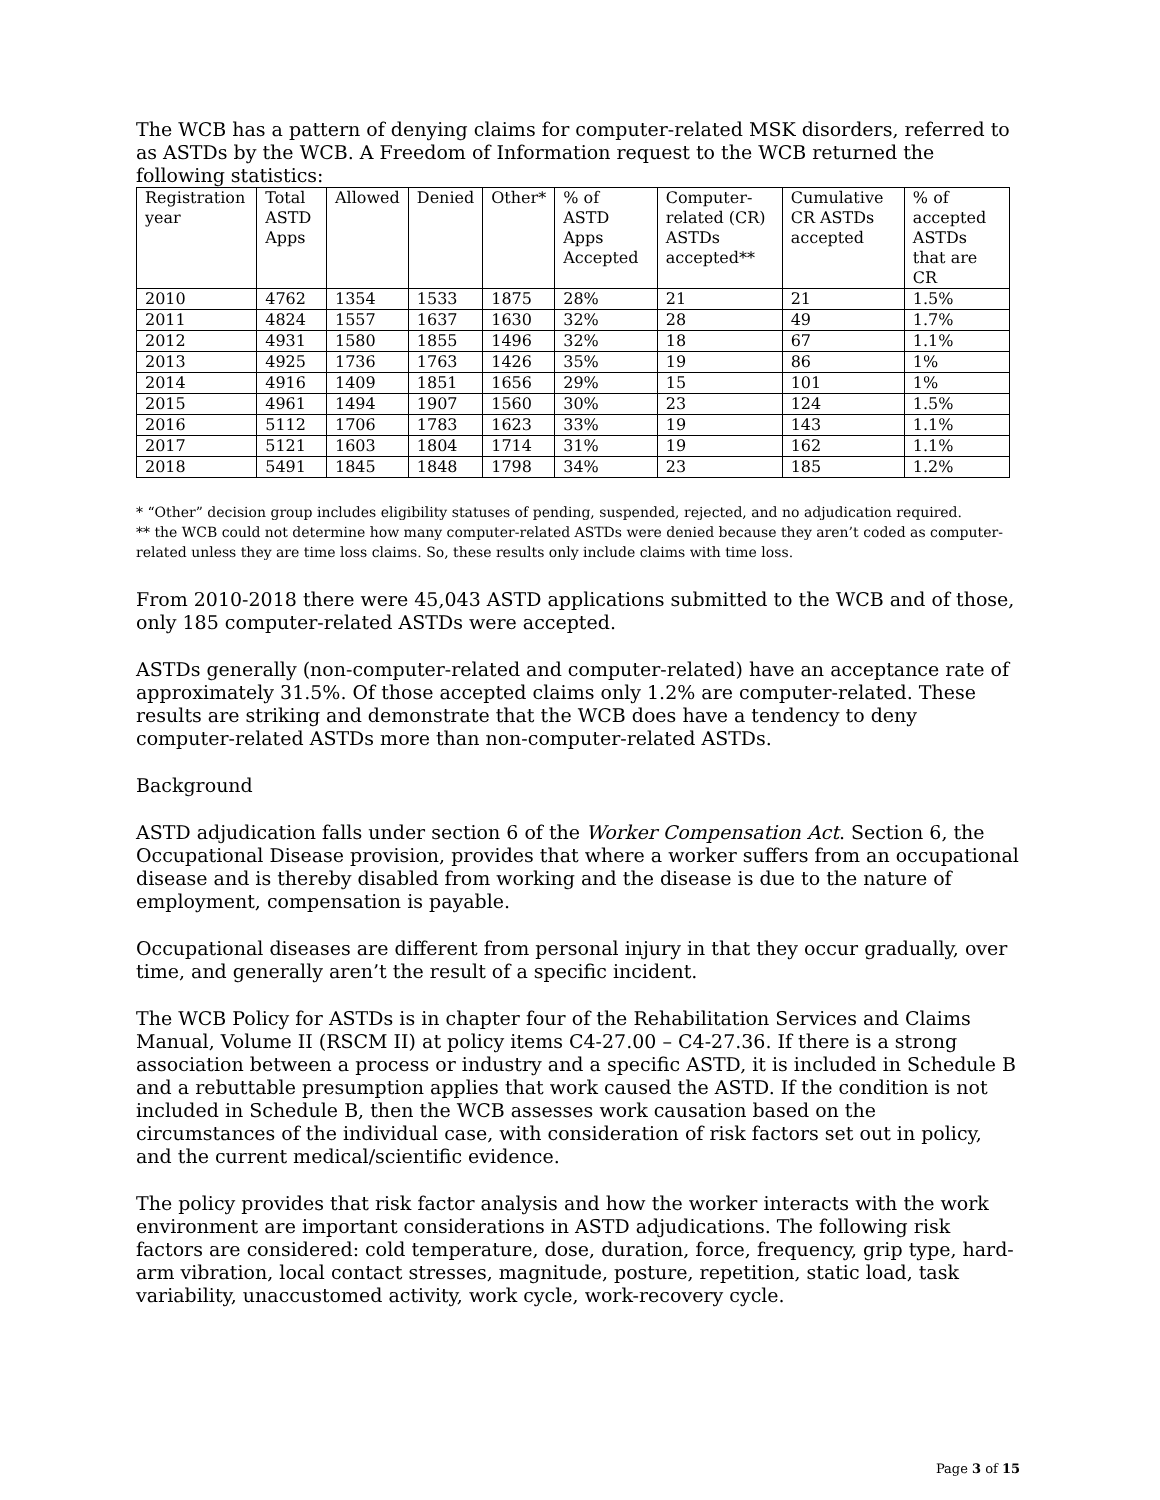The WCB has a pattern of denying claims for computer-related MSK disorders, referred to as ASTDs by the WCB. A Freedom of Information request to the WCB returned the following statistics:
| Registration year | Total ASTD Apps | Allowed | Denied | Other* | % of ASTD Apps Accepted | Computer-related (CR) ASTDs accepted** | Cumulative CR ASTDs accepted | % of accepted ASTDs that are CR |
| --- | --- | --- | --- | --- | --- | --- | --- | --- |
| 2010 | 4762 | 1354 | 1533 | 1875 | 28% | 21 | 21 | 1.5% |
| 2011 | 4824 | 1557 | 1637 | 1630 | 32% | 28 | 49 | 1.7% |
| 2012 | 4931 | 1580 | 1855 | 1496 | 32% | 18 | 67 | 1.1% |
| 2013 | 4925 | 1736 | 1763 | 1426 | 35% | 19 | 86 | 1% |
| 2014 | 4916 | 1409 | 1851 | 1656 | 29% | 15 | 101 | 1% |
| 2015 | 4961 | 1494 | 1907 | 1560 | 30% | 23 | 124 | 1.5% |
| 2016 | 5112 | 1706 | 1783 | 1623 | 33% | 19 | 143 | 1.1% |
| 2017 | 5121 | 1603 | 1804 | 1714 | 31% | 19 | 162 | 1.1% |
| 2018 | 5491 | 1845 | 1848 | 1798 | 34% | 23 | 185 | 1.2% |
* “Other” decision group includes eligibility statuses of pending, suspended, rejected, and no adjudication required.
** the WCB could not determine how many computer-related ASTDs were denied because they aren’t coded as computer-related unless they are time loss claims. So, these results only include claims with time loss.
From 2010-2018 there were 45,043 ASTD applications submitted to the WCB and of those, only 185 computer-related ASTDs were accepted.
ASTDs generally (non-computer-related and computer-related) have an acceptance rate of approximately 31.5%. Of those accepted claims only 1.2% are computer-related. These results are striking and demonstrate that the WCB does have a tendency to deny computer-related ASTDs more than non-computer-related ASTDs.
Background
ASTD adjudication falls under section 6 of the Worker Compensation Act. Section 6, the Occupational Disease provision, provides that where a worker suffers from an occupational disease and is thereby disabled from working and the disease is due to the nature of employment, compensation is payable.
Occupational diseases are different from personal injury in that they occur gradually, over time, and generally aren’t the result of a specific incident.
The WCB Policy for ASTDs is in chapter four of the Rehabilitation Services and Claims Manual, Volume II (RSCM II) at policy items C4-27.00 – C4-27.36. If there is a strong association between a process or industry and a specific ASTD, it is included in Schedule B and a rebuttable presumption applies that work caused the ASTD. If the condition is not included in Schedule B, then the WCB assesses work causation based on the circumstances of the individual case, with consideration of risk factors set out in policy, and the current medical/scientific evidence.
The policy provides that risk factor analysis and how the worker interacts with the work environment are important considerations in ASTD adjudications. The following risk factors are considered: cold temperature, dose, duration, force, frequency, grip type, hard-arm vibration, local contact stresses, magnitude, posture, repetition, static load, task variability, unaccustomed activity, work cycle, work-recovery cycle.
Page 3 of 15